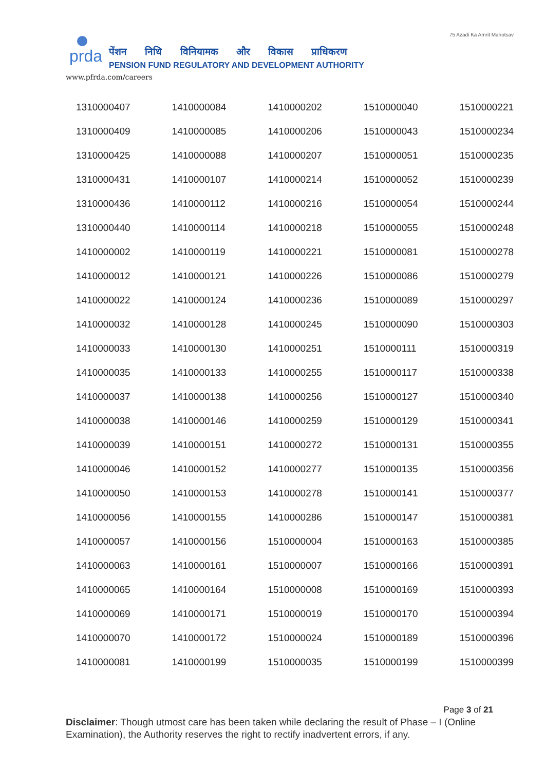prda
पेंशन निधि विनियामक और विकास प्राधिकरण
PENSION FUND REGULATORY AND DEVELOPMENT AUTHORITY
www.pfrda.com/careers
75 Azadi Ka Amrit Mahotsav
| 1310000407 | 1410000084 | 1410000202 | 1510000040 | 1510000221 |
| 1310000409 | 1410000085 | 1410000206 | 1510000043 | 1510000234 |
| 1310000425 | 1410000088 | 1410000207 | 1510000051 | 1510000235 |
| 1310000431 | 1410000107 | 1410000214 | 1510000052 | 1510000239 |
| 1310000436 | 1410000112 | 1410000216 | 1510000054 | 1510000244 |
| 1310000440 | 1410000114 | 1410000218 | 1510000055 | 1510000248 |
| 1410000002 | 1410000119 | 1410000221 | 1510000081 | 1510000278 |
| 1410000012 | 1410000121 | 1410000226 | 1510000086 | 1510000279 |
| 1410000022 | 1410000124 | 1410000236 | 1510000089 | 1510000297 |
| 1410000032 | 1410000128 | 1410000245 | 1510000090 | 1510000303 |
| 1410000033 | 1410000130 | 1410000251 | 1510000111 | 1510000319 |
| 1410000035 | 1410000133 | 1410000255 | 1510000117 | 1510000338 |
| 1410000037 | 1410000138 | 1410000256 | 1510000127 | 1510000340 |
| 1410000038 | 1410000146 | 1410000259 | 1510000129 | 1510000341 |
| 1410000039 | 1410000151 | 1410000272 | 1510000131 | 1510000355 |
| 1410000046 | 1410000152 | 1410000277 | 1510000135 | 1510000356 |
| 1410000050 | 1410000153 | 1410000278 | 1510000141 | 1510000377 |
| 1410000056 | 1410000155 | 1410000286 | 1510000147 | 1510000381 |
| 1410000057 | 1410000156 | 1510000004 | 1510000163 | 1510000385 |
| 1410000063 | 1410000161 | 1510000007 | 1510000166 | 1510000391 |
| 1410000065 | 1410000164 | 1510000008 | 1510000169 | 1510000393 |
| 1410000069 | 1410000171 | 1510000019 | 1510000170 | 1510000394 |
| 1410000070 | 1410000172 | 1510000024 | 1510000189 | 1510000396 |
| 1410000081 | 1410000199 | 1510000035 | 1510000199 | 1510000399 |
Page 3 of 21
Disclaimer: Though utmost care has been taken while declaring the result of Phase – I (Online Examination), the Authority reserves the right to rectify inadvertent errors, if any.